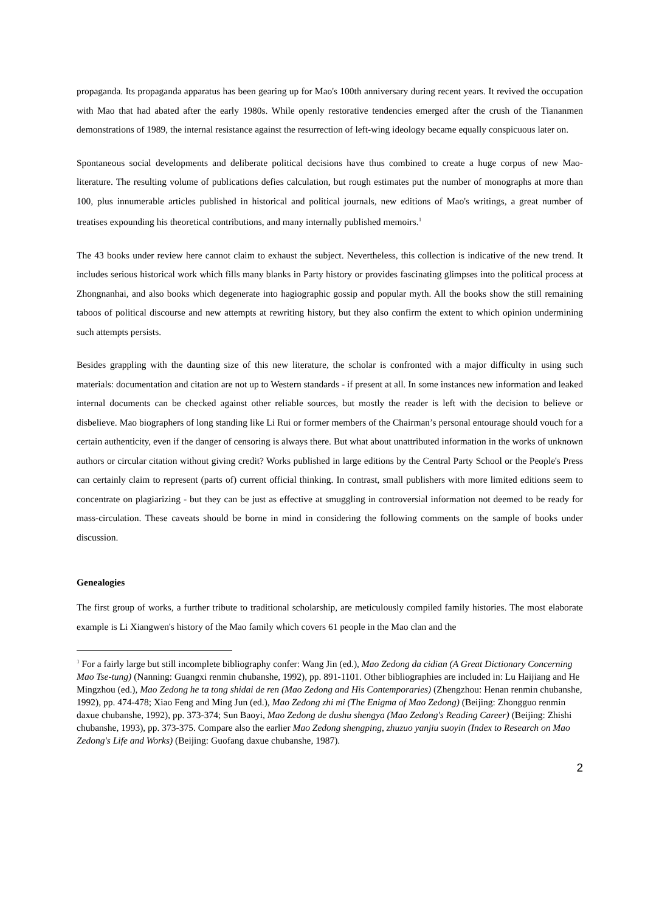propaganda. Its propaganda apparatus has been gearing up for Mao's 100th anniversary during recent years. It revived the occupation with Mao that had abated after the early 1980s. While openly restorative tendencies emerged after the crush of the Tiananmen demonstrations of 1989, the internal resistance against the resurrection of left-wing ideology became equally conspicuous later on.
Spontaneous social developments and deliberate political decisions have thus combined to create a huge corpus of new Mao-literature. The resulting volume of publications defies calculation, but rough estimates put the number of monographs at more than 100, plus innumerable articles published in historical and political journals, new editions of Mao's writings, a great number of treatises expounding his theoretical contributions, and many internally published memoirs.<sup>1</sup>
The 43 books under review here cannot claim to exhaust the subject. Nevertheless, this collection is indicative of the new trend. It includes serious historical work which fills many blanks in Party history or provides fascinating glimpses into the political process at Zhongnanhai, and also books which degenerate into hagiographic gossip and popular myth. All the books show the still remaining taboos of political discourse and new attempts at rewriting history, but they also confirm the extent to which opinion undermining such attempts persists.
Besides grappling with the daunting size of this new literature, the scholar is confronted with a major difficulty in using such materials: documentation and citation are not up to Western standards - if present at all. In some instances new information and leaked internal documents can be checked against other reliable sources, but mostly the reader is left with the decision to believe or disbelieve. Mao biographers of long standing like Li Rui or former members of the Chairman’s personal entourage should vouch for a certain authenticity, even if the danger of censoring is always there. But what about unattributed information in the works of unknown authors or circular citation without giving credit? Works published in large editions by the Central Party School or the People's Press can certainly claim to represent (parts of) current official thinking. In contrast, small publishers with more limited editions seem to concentrate on plagiarizing - but they can be just as effective at smuggling in controversial information not deemed to be ready for mass-circulation. These caveats should be borne in mind in considering the following comments on the sample of books under discussion.
Genealogies
The first group of works, a further tribute to traditional scholarship, are meticulously compiled family histories. The most elaborate example is Li Xiangwen's history of the Mao family which covers 61 people in the Mao clan and the
<sup>1</sup> For a fairly large but still incomplete bibliography confer: Wang Jin (ed.), Mao Zedong da cidian (A Great Dictionary Concerning Mao Tse-tung) (Nanning: Guangxi renmin chubanshe, 1992), pp. 891-1101. Other bibliographies are included in: Lu Haijiang and He Mingzhou (ed.), Mao Zedong he ta tong shidai de ren (Mao Zedong and His Contemporaries) (Zhengzhou: Henan renmin chubanshe, 1992), pp. 474-478; Xiao Feng and Ming Jun (ed.), Mao Zedong zhi mi (The Enigma of Mao Zedong) (Beijing: Zhongguo renmin daxue chubanshe, 1992), pp. 373-374; Sun Baoyi, Mao Zedong de dushu shengya (Mao Zedong's Reading Career) (Beijing: Zhishi chubanshe, 1993), pp. 373-375. Compare also the earlier Mao Zedong shengping, zhuzuo yanjiu suoyin (Index to Research on Mao Zedong's Life and Works) (Beijing: Guofang daxue chubanshe, 1987).
2